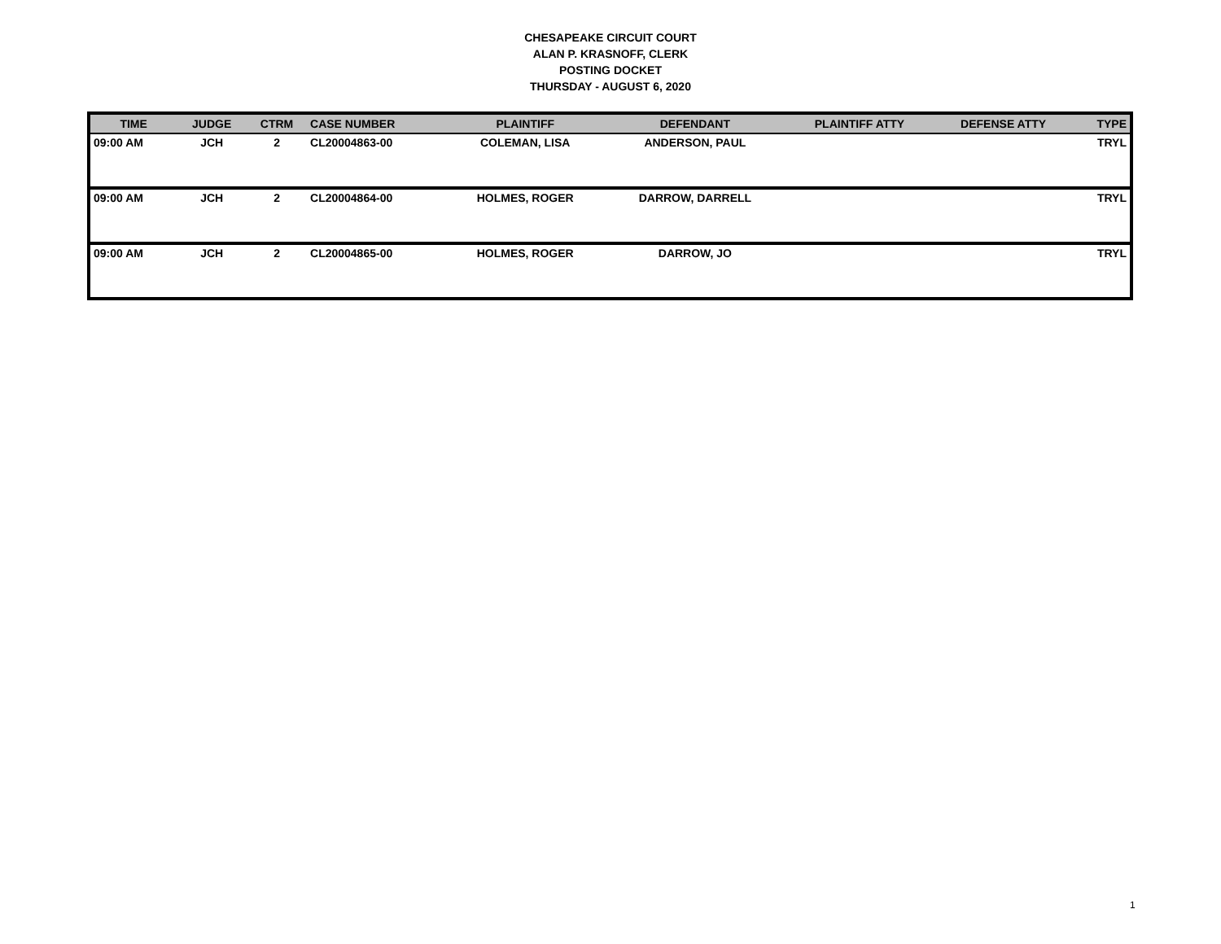CHESAPEAKE CIRCUIT COURT
ALAN P. KRASNOFF, CLERK
POSTING DOCKET
THURSDAY - AUGUST 6, 2020
| TIME | JUDGE | CTRM | CASE NUMBER | PLAINTIFF | DEFENDANT | PLAINTIFF ATTY | DEFENSE ATTY | TYPE |
| --- | --- | --- | --- | --- | --- | --- | --- | --- |
| 09:00 AM | JCH | 2 | CL20004863-00 | COLEMAN, LISA | ANDERSON, PAUL | | | TRYL |
| 09:00 AM | JCH | 2 | CL20004864-00 | HOLMES, ROGER | DARROW, DARRELL | | | TRYL |
| 09:00 AM | JCH | 2 | CL20004865-00 | HOLMES, ROGER | DARROW, JO | | | TRYL |
1